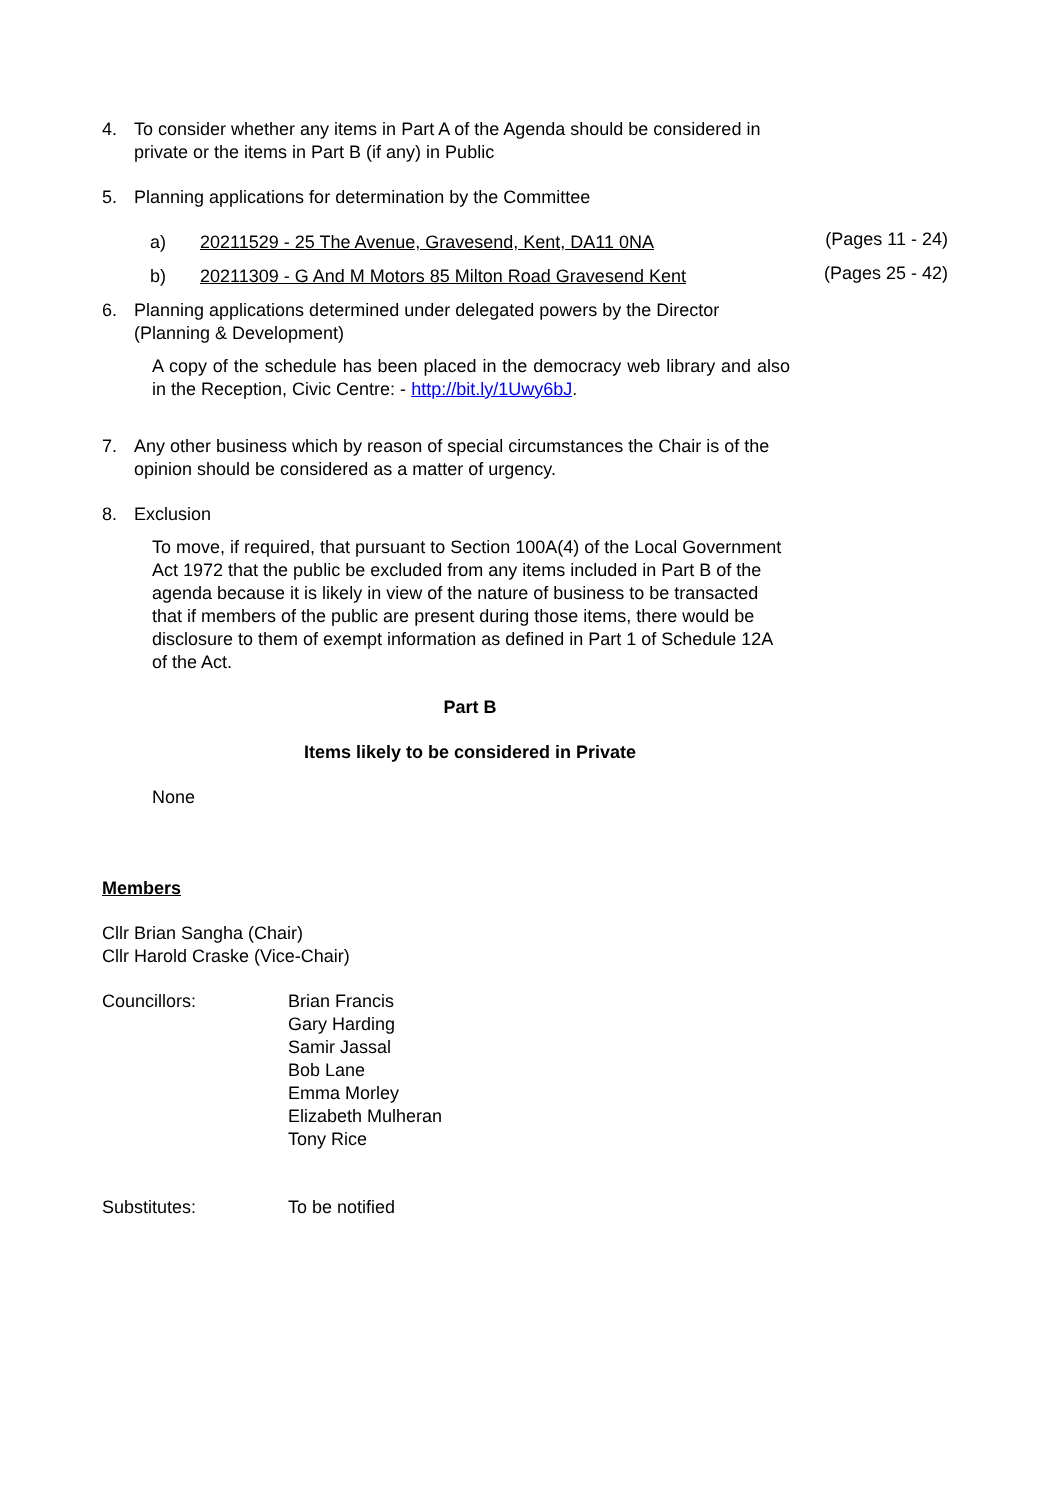4. To consider whether any items in Part A of the Agenda should be considered in private or the items in Part B (if any) in Public
5. Planning applications for determination by the Committee
a) 20211529 - 25 The Avenue, Gravesend, Kent, DA11 0NA (Pages 11 - 24)
b) 20211309 - G And M Motors 85 Milton Road Gravesend Kent (Pages 25 - 42)
6. Planning applications determined under delegated powers by the Director (Planning & Development)
A copy of the schedule has been placed in the democracy web library and also in the Reception, Civic Centre: - http://bit.ly/1Uwy6bJ.
7. Any other business which by reason of special circumstances the Chair is of the opinion should be considered as a matter of urgency.
8. Exclusion
To move, if required, that pursuant to Section 100A(4) of the Local Government Act 1972 that the public be excluded from any items included in Part B of the agenda because it is likely in view of the nature of business to be transacted that if members of the public are present during those items, there would be disclosure to them of exempt information as defined in Part 1 of Schedule 12A of the Act.
Part B
Items likely to be considered in Private
None
Members
Cllr Brian Sangha (Chair)
Cllr Harold Craske (Vice-Chair)
Councillors: Brian Francis
Gary Harding
Samir Jassal
Bob Lane
Emma Morley
Elizabeth Mulheran
Tony Rice
Substitutes: To be notified